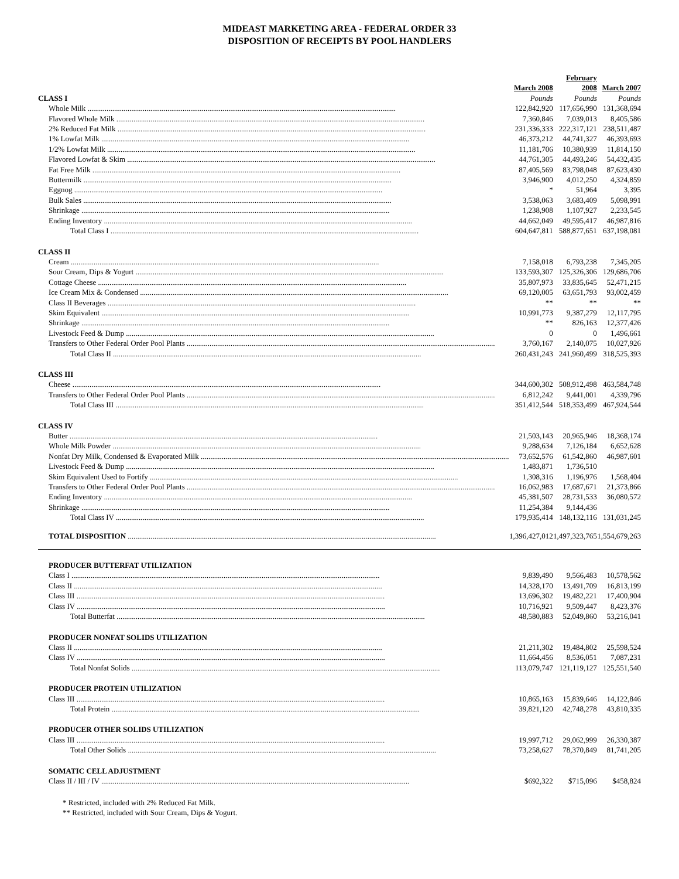MIDEAST MARKETING AREA - FEDERAL ORDER 33
DISPOSITION OF RECEIPTS BY POOL HANDLERS
| | March 2008 | February 2008 | March 2007 |
| CLASS I | Pounds | Pounds | Pounds |
| Whole Milk | 122,842,920 | 117,656,990 | 131,368,694 |
| Flavored Whole Milk | 7,360,846 | 7,039,013 | 8,405,586 |
| 2% Reduced Fat Milk | 231,336,333 | 222,317,121 | 238,511,487 |
| 1% Lowfat Milk | 46,373,212 | 44,741,327 | 46,393,693 |
| 1/2% Lowfat Milk | 11,181,706 | 10,380,939 | 11,814,150 |
| Flavored Lowfat & Skim | 44,761,305 | 44,493,246 | 54,432,435 |
| Fat Free Milk | 87,405,569 | 83,798,048 | 87,623,430 |
| Buttermilk | 3,946,900 | 4,012,250 | 4,324,859 |
| Eggnog | * | 51,964 | 3,395 |
| Bulk Sales | 3,538,063 | 3,683,409 | 5,098,991 |
| Shrinkage | 1,238,908 | 1,107,927 | 2,233,545 |
| Ending Inventory | 44,662,049 | 49,595,417 | 46,987,816 |
| Total Class I | 604,647,811 | 588,877,651 | 637,198,081 |
| CLASS II | | | |
| Cream | 7,158,018 | 6,793,238 | 7,345,205 |
| Sour Cream, Dips & Yogurt | 133,593,307 | 125,326,306 | 129,686,706 |
| Cottage Cheese | 35,807,973 | 33,835,645 | 52,471,215 |
| Ice Cream Mix & Condensed | 69,120,005 | 63,651,793 | 93,002,459 |
| Class II Beverages | ** | ** | ** |
| Skim Equivalent | 10,991,773 | 9,387,279 | 12,117,795 |
| Shrinkage | ** | 826,163 | 12,377,426 |
| Livestock Feed & Dump | 0 | 0 | 1,496,661 |
| Transfers to Other Federal Order Pool Plants | 3,760,167 | 2,140,075 | 10,027,926 |
| Total Class II | 260,431,243 | 241,960,499 | 318,525,393 |
| CLASS III | | | |
| Cheese | 344,600,302 | 508,912,498 | 463,584,748 |
| Transfers to Other Federal Order Pool Plants | 6,812,242 | 9,441,001 | 4,339,796 |
| Total Class III | 351,412,544 | 518,353,499 | 467,924,544 |
| CLASS IV | | | |
| Butter | 21,503,143 | 20,965,946 | 18,368,174 |
| Whole Milk Powder | 9,288,634 | 7,126,184 | 6,652,628 |
| Nonfat Dry Milk, Condensed & Evaporated Milk | 73,652,576 | 61,542,860 | 46,987,601 |
| Livestock Feed & Dump | 1,483,871 | 1,736,510 | |
| Skim Equivalent Used to Fortify | 1,308,316 | 1,196,976 | 1,568,404 |
| Transfers to Other Federal Order Pool Plants | 16,062,983 | 17,687,671 | 21,373,866 |
| Ending Inventory | 45,381,507 | 28,731,533 | 36,080,572 |
| Shrinkage | 11,254,384 | 9,144,436 | |
| Total Class IV | 179,935,414 | 148,132,116 | 131,031,245 |
| TOTAL DISPOSITION | 1,396,427,012 | 1,497,323,765 | 1,554,679,263 |
| PRODUCER BUTTERFAT UTILIZATION | | | |
| Class I | 9,839,490 | 9,566,483 | 10,578,562 |
| Class II | 14,328,170 | 13,491,709 | 16,813,199 |
| Class III | 13,696,302 | 19,482,221 | 17,400,904 |
| Class IV | 10,716,921 | 9,509,447 | 8,423,376 |
| Total Butterfat | 48,580,883 | 52,049,860 | 53,216,041 |
| PRODUCER NONFAT SOLIDS UTILIZATION | | | |
| Class II | 21,211,302 | 19,484,802 | 25,598,524 |
| Class IV | 11,664,456 | 8,536,051 | 7,087,231 |
| Total Nonfat Solids | 113,079,747 | 121,119,127 | 125,551,540 |
| PRODUCER PROTEIN UTILIZATION | | | |
| Class III | 10,865,163 | 15,839,646 | 14,122,846 |
| Total Protein | 39,821,120 | 42,748,278 | 43,810,335 |
| PRODUCER OTHER SOLIDS UTILIZATION | | | |
| Class III | 19,997,712 | 29,062,999 | 26,330,387 |
| Total Other Solids | 73,258,627 | 78,370,849 | 81,741,205 |
| SOMATIC CELL ADJUSTMENT | | | |
| Class II / III / IV | $692,322 | $715,096 | $458,824 |
* Restricted, included with 2% Reduced Fat Milk.
** Restricted, included with Sour Cream, Dips & Yogurt.